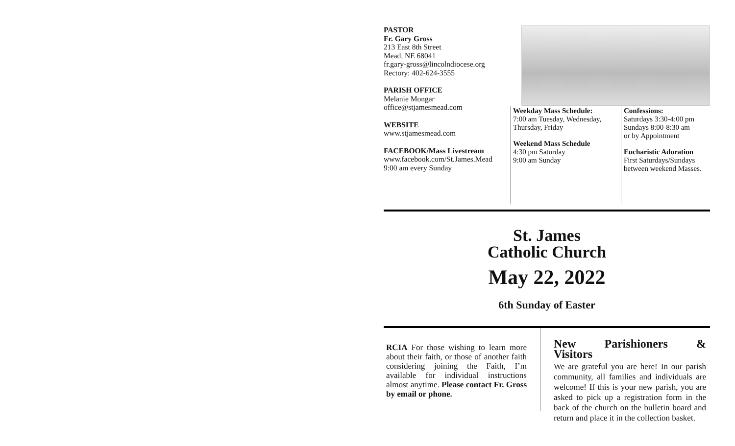PASTOR
Fr. Gary Gross
213 East 8th Street
Mead, NE 68041
fr.gary-gross@lincolndiocese.org
Rectory: 402-624-3555
PARISH OFFICE
Melanie Mongar
office@stjamesmead.com
WEBSITE
www.stjamesmead.com
FACEBOOK/Mass Livestream
www.facebook.com/St.James.Mead
9:00 am every Sunday
Weekday Mass Schedule:
7:00 am Tuesday, Wednesday, Thursday, Friday
Weekend Mass Schedule
4:30 pm Saturday
9:00 am Sunday
Confessions:
Saturdays 3:30-4:00 pm
Sundays 8:00-8:30 am
or by Appointment
Eucharistic Adoration
First Saturdays/Sundays between weekend Masses.
St. James
Catholic Church
May 22, 2022
6th Sunday of Easter
RCIA For those wishing to learn more about their faith, or those of another faith considering joining the Faith, I’m available for individual instructions almost anytime. Please contact Fr. Gross by email or phone.
New Parishioners & Visitors
We are grateful you are here! In our parish community, all families and individuals are welcome! If this is your new parish, you are asked to pick up a registration form in the back of the church on the bulletin board and return and place it in the collection basket.